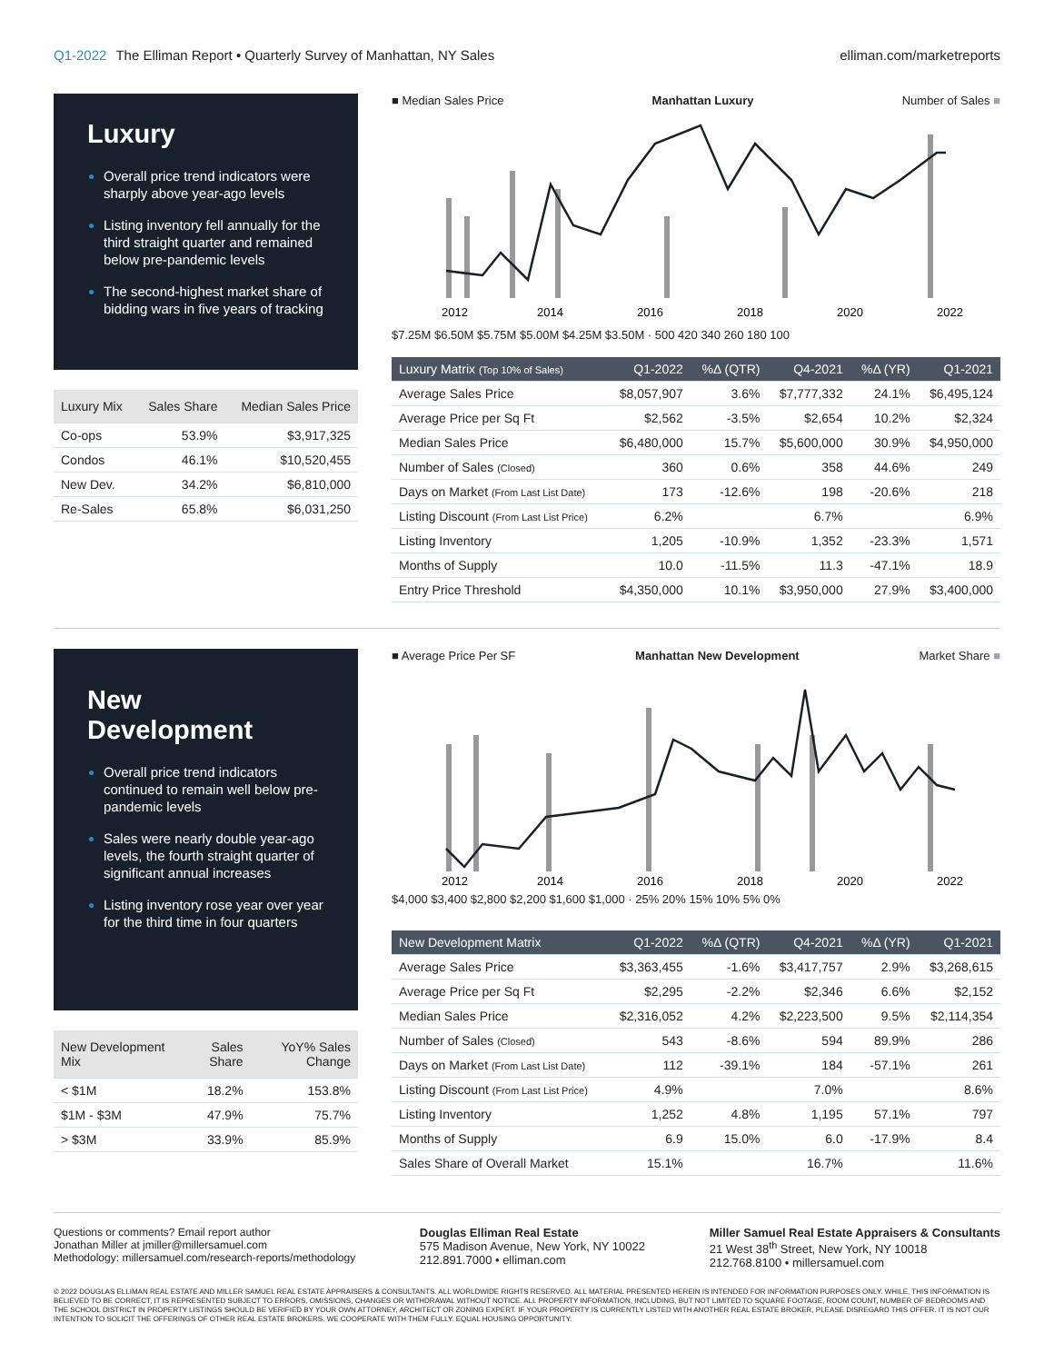Q1-2022 The Elliman Report • Quarterly Survey of Manhattan, NY Sales
elliman.com/marketreports
Luxury
Overall price trend indicators were sharply above year-ago levels
Listing inventory fell annually for the third straight quarter and remained below pre-pandemic levels
The second-highest market share of bidding wars in five years of tracking
| Luxury Mix | Sales Share | Median Sales Price |
| --- | --- | --- |
| Co-ops | 53.9% | $3,917,325 |
| Condos | 46.1% | $10,520,455 |
| New Dev. | 34.2% | $6,810,000 |
| Re-Sales | 65.8% | $6,031,250 |
■ Median Sales Price Manhattan Luxury Number of Sales ■
2012
2014
2016
2018
2020
2022
$7.25M $6.50M $5.75M $5.00M $4.25M $3.50M · 500 420 340 260 180 100
| Luxury Matrix (Top 10% of Sales) | Q1-2022 | %Δ (QTR) | Q4-2021 | %Δ (YR) | Q1-2021 |
| --- | --- | --- | --- | --- | --- |
| Average Sales Price | $8,057,907 | 3.6% | $7,777,332 | 24.1% | $6,495,124 |
| Average Price per Sq Ft | $2,562 | -3.5% | $2,654 | 10.2% | $2,324 |
| Median Sales Price | $6,480,000 | 15.7% | $5,600,000 | 30.9% | $4,950,000 |
| Number of Sales (Closed) | 360 | 0.6% | 358 | 44.6% | 249 |
| Days on Market (From Last List Date) | 173 | -12.6% | 198 | -20.6% | 218 |
| Listing Discount (From Last List Price) | 6.2% | | 6.7% | | 6.9% |
| Listing Inventory | 1,205 | -10.9% | 1,352 | -23.3% | 1,571 |
| Months of Supply | 10.0 | -11.5% | 11.3 | -47.1% | 18.9 |
| Entry Price Threshold | $4,350,000 | 10.1% | $3,950,000 | 27.9% | $3,400,000 |
New
Development
Overall price trend indicators continued to remain well below pre-pandemic levels
Sales were nearly double year-ago levels, the fourth straight quarter of significant annual increases
Listing inventory rose year over year for the third time in four quarters
| New Development Mix | Sales Share | YoY% Sales Change |
| --- | --- | --- |
| < $1M | 18.2% | 153.8% |
| $1M - $3M | 47.9% | 75.7% |
| > $3M | 33.9% | 85.9% |
■ Average Price Per SF Manhattan New Development Market Share ■
2012
2014
2016
2018
2020
2022
$4,000 $3,400 $2,800 $2,200 $1,600 $1,000 · 25% 20% 15% 10% 5% 0%
| New Development Matrix | Q1-2022 | %Δ (QTR) | Q4-2021 | %Δ (YR) | Q1-2021 |
| --- | --- | --- | --- | --- | --- |
| Average Sales Price | $3,363,455 | -1.6% | $3,417,757 | 2.9% | $3,268,615 |
| Average Price per Sq Ft | $2,295 | -2.2% | $2,346 | 6.6% | $2,152 |
| Median Sales Price | $2,316,052 | 4.2% | $2,223,500 | 9.5% | $2,114,354 |
| Number of Sales (Closed) | 543 | -8.6% | 594 | 89.9% | 286 |
| Days on Market (From Last List Date) | 112 | -39.1% | 184 | -57.1% | 261 |
| Listing Discount (From Last List Price) | 4.9% | | 7.0% | | 8.6% |
| Listing Inventory | 1,252 | 4.8% | 1,195 | 57.1% | 797 |
| Months of Supply | 6.9 | 15.0% | 6.0 | -17.9% | 8.4 |
| Sales Share of Overall Market | 15.1% | | 16.7% | | 11.6% |
Questions or comments? Email report author
Jonathan Miller at jmiller@millersamuel.com
Methodology: millersamuel.com/research-reports/methodology
Douglas Elliman Real Estate
575 Madison Avenue, New York, NY 10022
212.891.7000 • elliman.com
Miller Samuel Real Estate Appraisers & Consultants
21 West 38<sup>th</sup> Street, New York, NY 10018
212.768.8100 • millersamuel.com
© 2022 DOUGLAS ELLIMAN REAL ESTATE AND MILLER SAMUEL REAL ESTATE APPRAISERS & CONSULTANTS. ALL WORLDWIDE RIGHTS RESERVED. ALL MATERIAL PRESENTED HEREIN IS INTENDED FOR INFORMATION PURPOSES ONLY. WHILE, THIS INFORMATION IS BELIEVED TO BE CORRECT, IT IS REPRESENTED SUBJECT TO ERRORS, OMISSIONS, CHANGES OR WITHDRAWAL WITHOUT NOTICE. ALL PROPERTY INFORMATION, INCLUDING, BUT NOT LIMITED TO SQUARE FOOTAGE, ROOM COUNT, NUMBER OF BEDROOMS AND THE SCHOOL DISTRICT IN PROPERTY LISTINGS SHOULD BE VERIFIED BY YOUR OWN ATTORNEY, ARCHITECT OR ZONING EXPERT. IF YOUR PROPERTY IS CURRENTLY LISTED WITH ANOTHER REAL ESTATE BROKER, PLEASE DISREGARD THIS OFFER. IT IS NOT OUR INTENTION TO SOLICIT THE OFFERINGS OF OTHER REAL ESTATE BROKERS. WE COOPERATE WITH THEM FULLY. EQUAL HOUSING OPPORTUNITY.